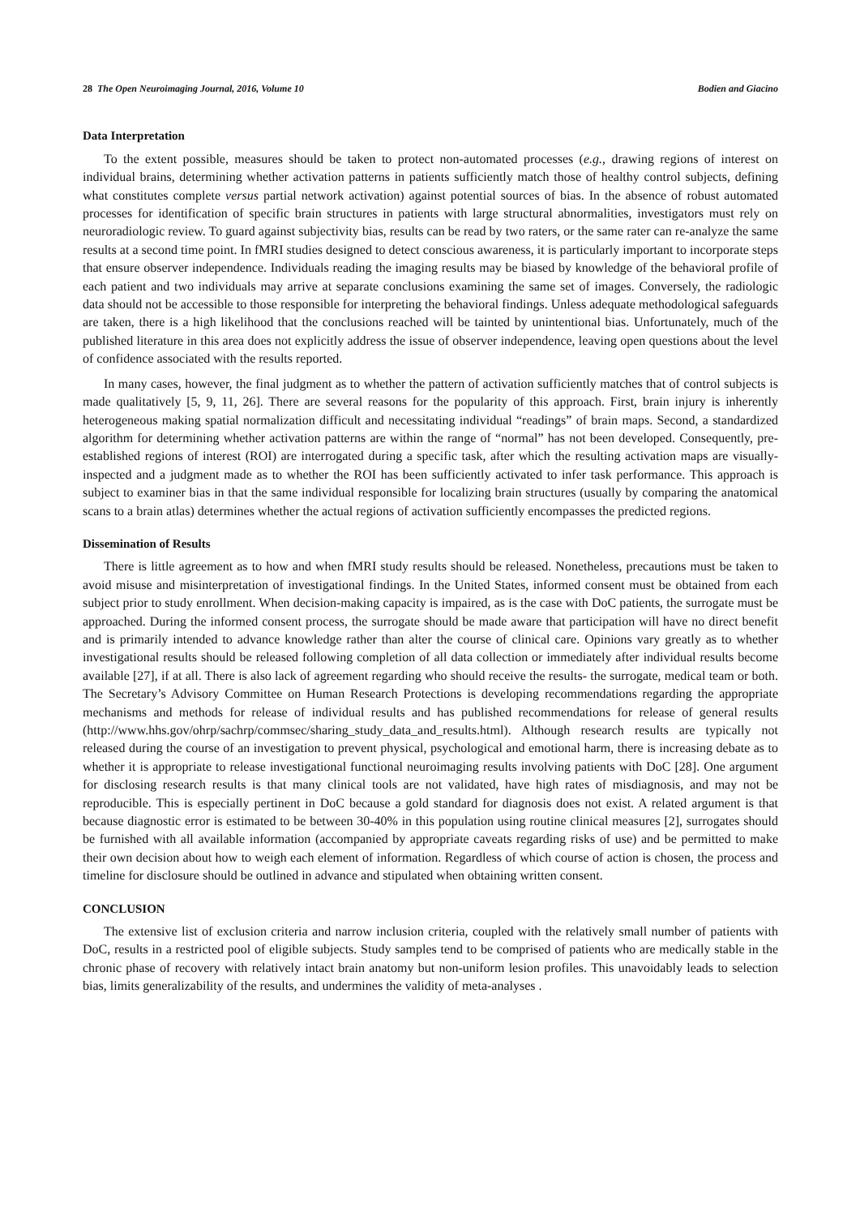28 The Open Neuroimaging Journal, 2016, Volume 10 Bodien and Giacino
Data Interpretation
To the extent possible, measures should be taken to protect non-automated processes (e.g., drawing regions of interest on individual brains, determining whether activation patterns in patients sufficiently match those of healthy control subjects, defining what constitutes complete versus partial network activation) against potential sources of bias. In the absence of robust automated processes for identification of specific brain structures in patients with large structural abnormalities, investigators must rely on neuroradiologic review. To guard against subjectivity bias, results can be read by two raters, or the same rater can re-analyze the same results at a second time point. In fMRI studies designed to detect conscious awareness, it is particularly important to incorporate steps that ensure observer independence. Individuals reading the imaging results may be biased by knowledge of the behavioral profile of each patient and two individuals may arrive at separate conclusions examining the same set of images. Conversely, the radiologic data should not be accessible to those responsible for interpreting the behavioral findings. Unless adequate methodological safeguards are taken, there is a high likelihood that the conclusions reached will be tainted by unintentional bias. Unfortunately, much of the published literature in this area does not explicitly address the issue of observer independence, leaving open questions about the level of confidence associated with the results reported.
In many cases, however, the final judgment as to whether the pattern of activation sufficiently matches that of control subjects is made qualitatively [5, 9, 11, 26]. There are several reasons for the popularity of this approach. First, brain injury is inherently heterogeneous making spatial normalization difficult and necessitating individual “readings” of brain maps. Second, a standardized algorithm for determining whether activation patterns are within the range of “normal” has not been developed. Consequently, pre-established regions of interest (ROI) are interrogated during a specific task, after which the resulting activation maps are visually-inspected and a judgment made as to whether the ROI has been sufficiently activated to infer task performance. This approach is subject to examiner bias in that the same individual responsible for localizing brain structures (usually by comparing the anatomical scans to a brain atlas) determines whether the actual regions of activation sufficiently encompasses the predicted regions.
Dissemination of Results
There is little agreement as to how and when fMRI study results should be released. Nonetheless, precautions must be taken to avoid misuse and misinterpretation of investigational findings. In the United States, informed consent must be obtained from each subject prior to study enrollment. When decision-making capacity is impaired, as is the case with DoC patients, the surrogate must be approached. During the informed consent process, the surrogate should be made aware that participation will have no direct benefit and is primarily intended to advance knowledge rather than alter the course of clinical care. Opinions vary greatly as to whether investigational results should be released following completion of all data collection or immediately after individual results become available [27], if at all. There is also lack of agreement regarding who should receive the results- the surrogate, medical team or both. The Secretary’s Advisory Committee on Human Research Protections is developing recommendations regarding the appropriate mechanisms and methods for release of individual results and has published recommendations for release of general results (http://www.hhs.gov/ohrp/sachrp/commsec/sharing_study_data_and_results.html). Although research results are typically not released during the course of an investigation to prevent physical, psychological and emotional harm, there is increasing debate as to whether it is appropriate to release investigational functional neuroimaging results involving patients with DoC [28]. One argument for disclosing research results is that many clinical tools are not validated, have high rates of misdiagnosis, and may not be reproducible. This is especially pertinent in DoC because a gold standard for diagnosis does not exist. A related argument is that because diagnostic error is estimated to be between 30-40% in this population using routine clinical measures [2], surrogates should be furnished with all available information (accompanied by appropriate caveats regarding risks of use) and be permitted to make their own decision about how to weigh each element of information. Regardless of which course of action is chosen, the process and timeline for disclosure should be outlined in advance and stipulated when obtaining written consent.
CONCLUSION
The extensive list of exclusion criteria and narrow inclusion criteria, coupled with the relatively small number of patients with DoC, results in a restricted pool of eligible subjects. Study samples tend to be comprised of patients who are medically stable in the chronic phase of recovery with relatively intact brain anatomy but non-uniform lesion profiles. This unavoidably leads to selection bias, limits generalizability of the results, and undermines the validity of meta-analyses .